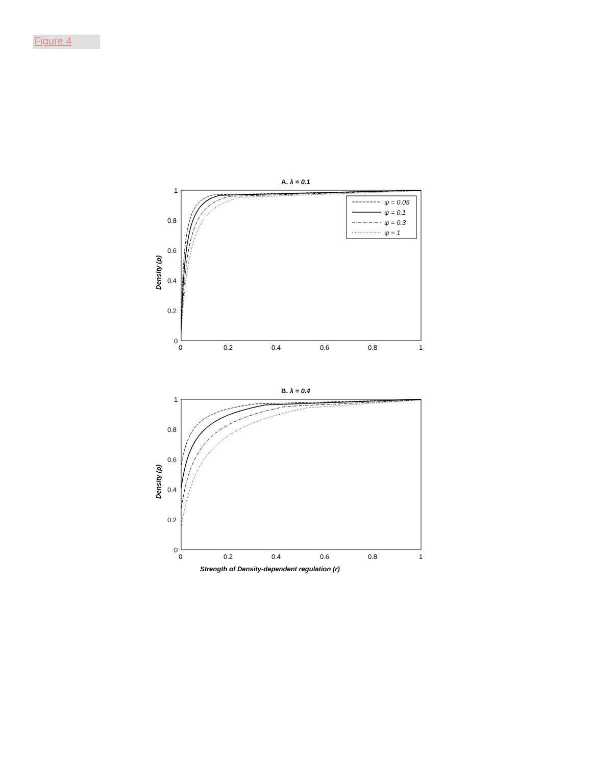Figure 4
A. λ = 0.1
1
0.8
0.6
0.4
0.2
0
0
0.2
0.4
0.6
0.8
1
Density (ρ)
ψ = 0.05
ψ = 0.1
ψ = 0.3
ψ = 1
B. λ = 0.4
1
0.8
0.6
0.4
0.2
0
0
0.2
0.4
0.6
0.8
1
Density (ρ)
Strength of Density-dependent regulation (r)